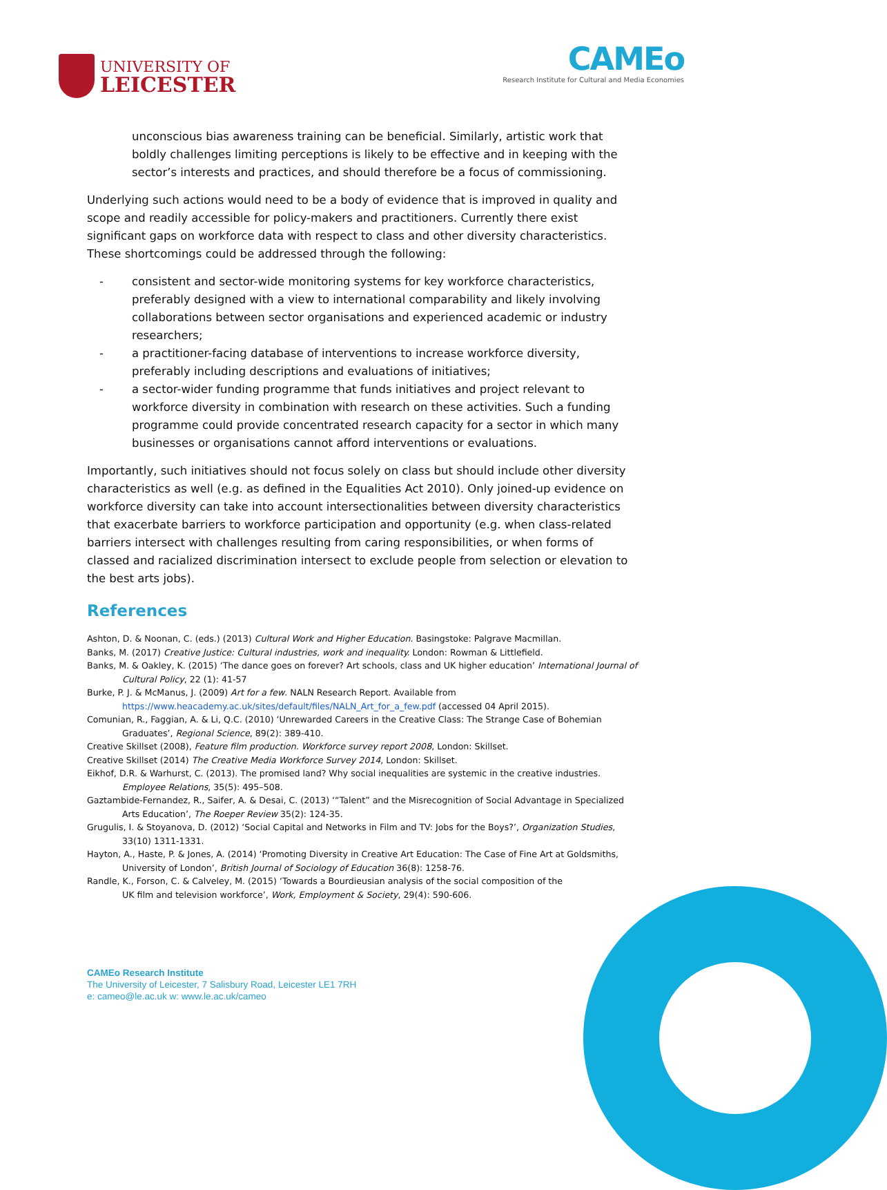UNIVERSITY OF
LEICESTER
CAMEo
Research Institute for Cultural and Media Economies
unconscious bias awareness training can be beneficial. Similarly, artistic work that boldly challenges limiting perceptions is likely to be effective and in keeping with the sector’s interests and practices, and should therefore be a focus of commissioning.
Underlying such actions would need to be a body of evidence that is improved in quality and scope and readily accessible for policy-makers and practitioners. Currently there exist significant gaps on workforce data with respect to class and other diversity characteristics. These shortcomings could be addressed through the following:
- consistent and sector-wide monitoring systems for key workforce characteristics, preferably designed with a view to international comparability and likely involving collaborations between sector organisations and experienced academic or industry researchers;
- a practitioner-facing database of interventions to increase workforce diversity, preferably including descriptions and evaluations of initiatives;
- a sector-wider funding programme that funds initiatives and project relevant to workforce diversity in combination with research on these activities. Such a funding programme could provide concentrated research capacity for a sector in which many businesses or organisations cannot afford interventions or evaluations.
Importantly, such initiatives should not focus solely on class but should include other diversity characteristics as well (e.g. as defined in the Equalities Act 2010). Only joined-up evidence on workforce diversity can take into account intersectionalities between diversity characteristics that exacerbate barriers to workforce participation and opportunity (e.g. when class-related barriers intersect with challenges resulting from caring responsibilities, or when forms of classed and racialized discrimination intersect to exclude people from selection or elevation to the best arts jobs).
References
Ashton, D. & Noonan, C. (eds.) (2013) Cultural Work and Higher Education. Basingstoke: Palgrave Macmillan.
Banks, M. (2017) Creative Justice: Cultural industries, work and inequality. London: Rowman & Littlefield.
Banks, M. & Oakley, K. (2015) ‘The dance goes on forever? Art schools, class and UK higher education’ International Journal of Cultural Policy, 22 (1): 41-57
Burke, P. J. & McManus, J. (2009) Art for a few. NALN Research Report. Available from https://www.heacademy.ac.uk/sites/default/files/NALN_Art_for_a_few.pdf (accessed 04 April 2015).
Comunian, R., Faggian, A. & Li, Q.C. (2010) ‘Unrewarded Careers in the Creative Class: The Strange Case of Bohemian Graduates’, Regional Science, 89(2): 389-410.
Creative Skillset (2008), Feature film production. Workforce survey report 2008, London: Skillset.
Creative Skillset (2014) The Creative Media Workforce Survey 2014, London: Skillset.
Eikhof, D.R. & Warhurst, C. (2013). The promised land? Why social inequalities are systemic in the creative industries. Employee Relations, 35(5): 495–508.
Gaztambide-Fernandez, R., Saifer, A. & Desai, C. (2013) ‘“Talent” and the Misrecognition of Social Advantage in Specialized Arts Education’, The Roeper Review 35(2): 124-35.
Grugulis, I. & Stoyanova, D. (2012) ‘Social Capital and Networks in Film and TV: Jobs for the Boys?’, Organization Studies, 33(10) 1311-1331.
Hayton, A., Haste, P. & Jones, A. (2014) ‘Promoting Diversity in Creative Art Education: The Case of Fine Art at Goldsmiths, University of London’, British Journal of Sociology of Education 36(8): 1258-76.
Randle, K., Forson, C. & Calveley, M. (2015) ‘Towards a Bourdieusian analysis of the social composition of the UK film and television workforce’, Work, Employment & Society, 29(4): 590-606.
CAMEo Research Institute
The University of Leicester, 7 Salisbury Road, Leicester LE1 7RH
e: cameo@le.ac.uk w: www.le.ac.uk/cameo